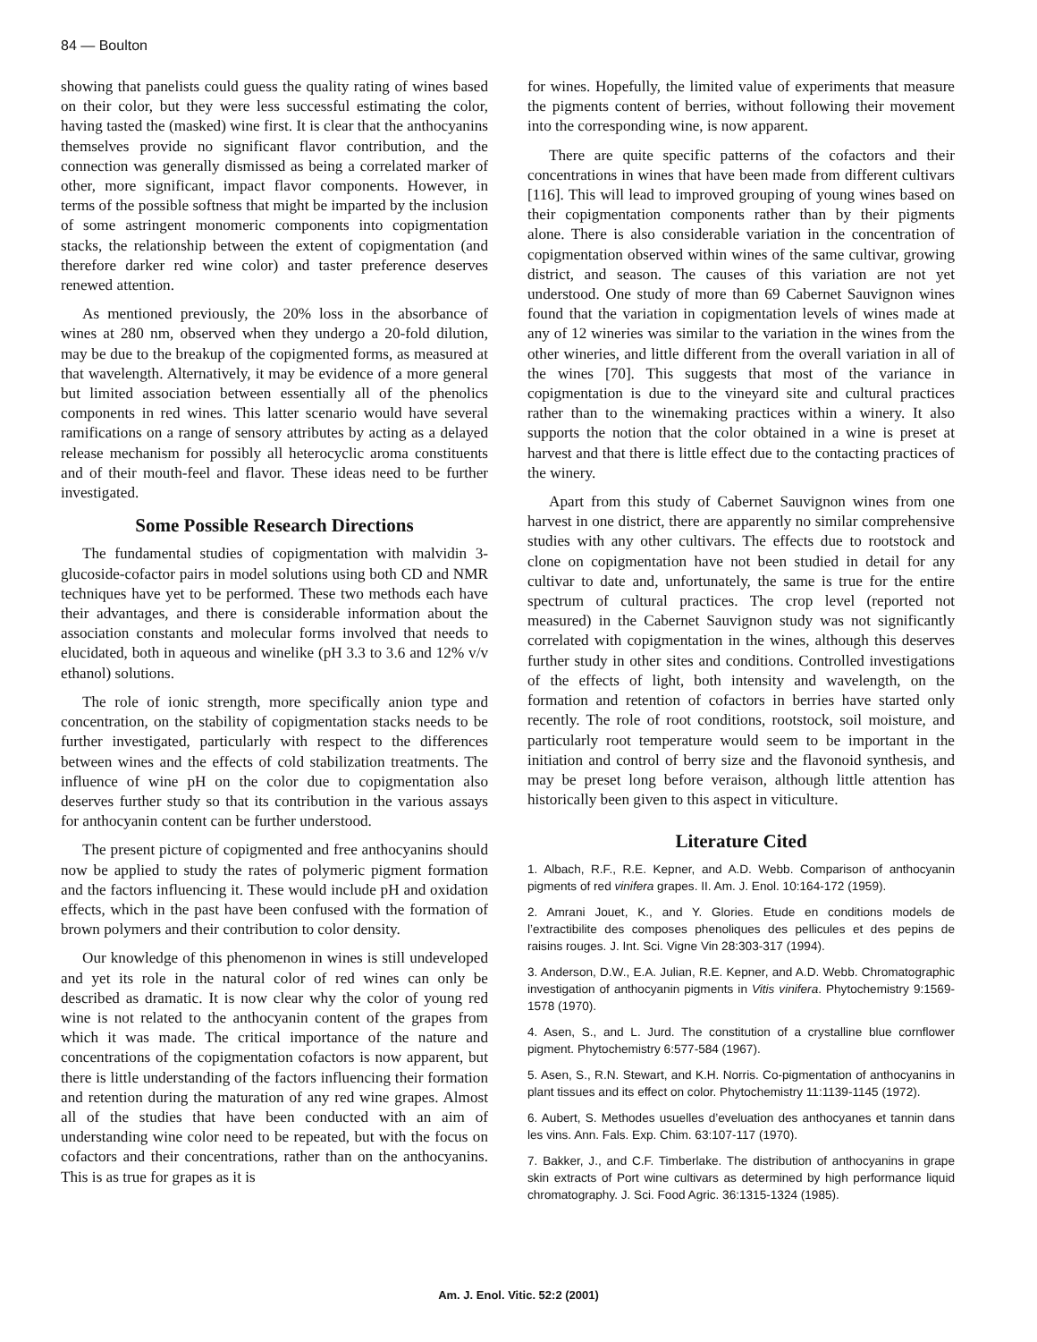84 — Boulton
showing that panelists could guess the quality rating of wines based on their color, but they were less successful estimating the color, having tasted the (masked) wine first. It is clear that the anthocyanins themselves provide no significant flavor contribution, and the connection was generally dismissed as being a correlated marker of other, more significant, impact flavor components. However, in terms of the possible softness that might be imparted by the inclusion of some astringent monomeric components into copigmentation stacks, the relationship between the extent of copigmentation (and therefore darker red wine color) and taster preference deserves renewed attention.
As mentioned previously, the 20% loss in the absorbance of wines at 280 nm, observed when they undergo a 20-fold dilution, may be due to the breakup of the copigmented forms, as measured at that wavelength. Alternatively, it may be evidence of a more general but limited association between essentially all of the phenolics components in red wines. This latter scenario would have several ramifications on a range of sensory attributes by acting as a delayed release mechanism for possibly all heterocyclic aroma constituents and of their mouth-feel and flavor. These ideas need to be further investigated.
Some Possible Research Directions
The fundamental studies of copigmentation with malvidin 3-glucoside-cofactor pairs in model solutions using both CD and NMR techniques have yet to be performed. These two methods each have their advantages, and there is considerable information about the association constants and molecular forms involved that needs to elucidated, both in aqueous and winelike (pH 3.3 to 3.6 and 12% v/v ethanol) solutions.
The role of ionic strength, more specifically anion type and concentration, on the stability of copigmentation stacks needs to be further investigated, particularly with respect to the differences between wines and the effects of cold stabilization treatments. The influence of wine pH on the color due to copigmentation also deserves further study so that its contribution in the various assays for anthocyanin content can be further understood.
The present picture of copigmented and free anthocyanins should now be applied to study the rates of polymeric pigment formation and the factors influencing it. These would include pH and oxidation effects, which in the past have been confused with the formation of brown polymers and their contribution to color density.
Our knowledge of this phenomenon in wines is still undeveloped and yet its role in the natural color of red wines can only be described as dramatic. It is now clear why the color of young red wine is not related to the anthocyanin content of the grapes from which it was made. The critical importance of the nature and concentrations of the copigmentation cofactors is now apparent, but there is little understanding of the factors influencing their formation and retention during the maturation of any red wine grapes. Almost all of the studies that have been conducted with an aim of understanding wine color need to be repeated, but with the focus on cofactors and their concentrations, rather than on the anthocyanins. This is as true for grapes as it is
for wines. Hopefully, the limited value of experiments that measure the pigments content of berries, without following their movement into the corresponding wine, is now apparent.
There are quite specific patterns of the cofactors and their concentrations in wines that have been made from different cultivars [116]. This will lead to improved grouping of young wines based on their copigmentation components rather than by their pigments alone. There is also considerable variation in the concentration of copigmentation observed within wines of the same cultivar, growing district, and season. The causes of this variation are not yet understood. One study of more than 69 Cabernet Sauvignon wines found that the variation in copigmentation levels of wines made at any of 12 wineries was similar to the variation in the wines from the other wineries, and little different from the overall variation in all of the wines [70]. This suggests that most of the variance in copigmentation is due to the vineyard site and cultural practices rather than to the winemaking practices within a winery. It also supports the notion that the color obtained in a wine is preset at harvest and that there is little effect due to the contacting practices of the winery.
Apart from this study of Cabernet Sauvignon wines from one harvest in one district, there are apparently no similar comprehensive studies with any other cultivars. The effects due to rootstock and clone on copigmentation have not been studied in detail for any cultivar to date and, unfortunately, the same is true for the entire spectrum of cultural practices. The crop level (reported not measured) in the Cabernet Sauvignon study was not significantly correlated with copigmentation in the wines, although this deserves further study in other sites and conditions. Controlled investigations of the effects of light, both intensity and wavelength, on the formation and retention of cofactors in berries have started only recently. The role of root conditions, rootstock, soil moisture, and particularly root temperature would seem to be important in the initiation and control of berry size and the flavonoid synthesis, and may be preset long before veraison, although little attention has historically been given to this aspect in viticulture.
Literature Cited
1. Albach, R.F., R.E. Kepner, and A.D. Webb. Comparison of anthocyanin pigments of red vinifera grapes. II. Am. J. Enol. 10:164-172 (1959).
2. Amrani Jouet, K., and Y. Glories. Etude en conditions models de l’extractibilite des composes phenoliques des pellicules et des pepins de raisins rouges. J. Int. Sci. Vigne Vin 28:303-317 (1994).
3. Anderson, D.W., E.A. Julian, R.E. Kepner, and A.D. Webb. Chromatographic investigation of anthocyanin pigments in Vitis vinifera. Phytochemistry 9:1569-1578 (1970).
4. Asen, S., and L. Jurd. The constitution of a crystalline blue cornflower pigment. Phytochemistry 6:577-584 (1967).
5. Asen, S., R.N. Stewart, and K.H. Norris. Co-pigmentation of anthocyanins in plant tissues and its effect on color. Phytochemistry 11:1139-1145 (1972).
6. Aubert, S. Methodes usuelles d’eveluation des anthocyanes et tannin dans les vins. Ann. Fals. Exp. Chim. 63:107-117 (1970).
7. Bakker, J., and C.F. Timberlake. The distribution of anthocyanins in grape skin extracts of Port wine cultivars as determined by high performance liquid chromatography. J. Sci. Food Agric. 36:1315-1324 (1985).
Am. J. Enol. Vitic. 52:2 (2001)